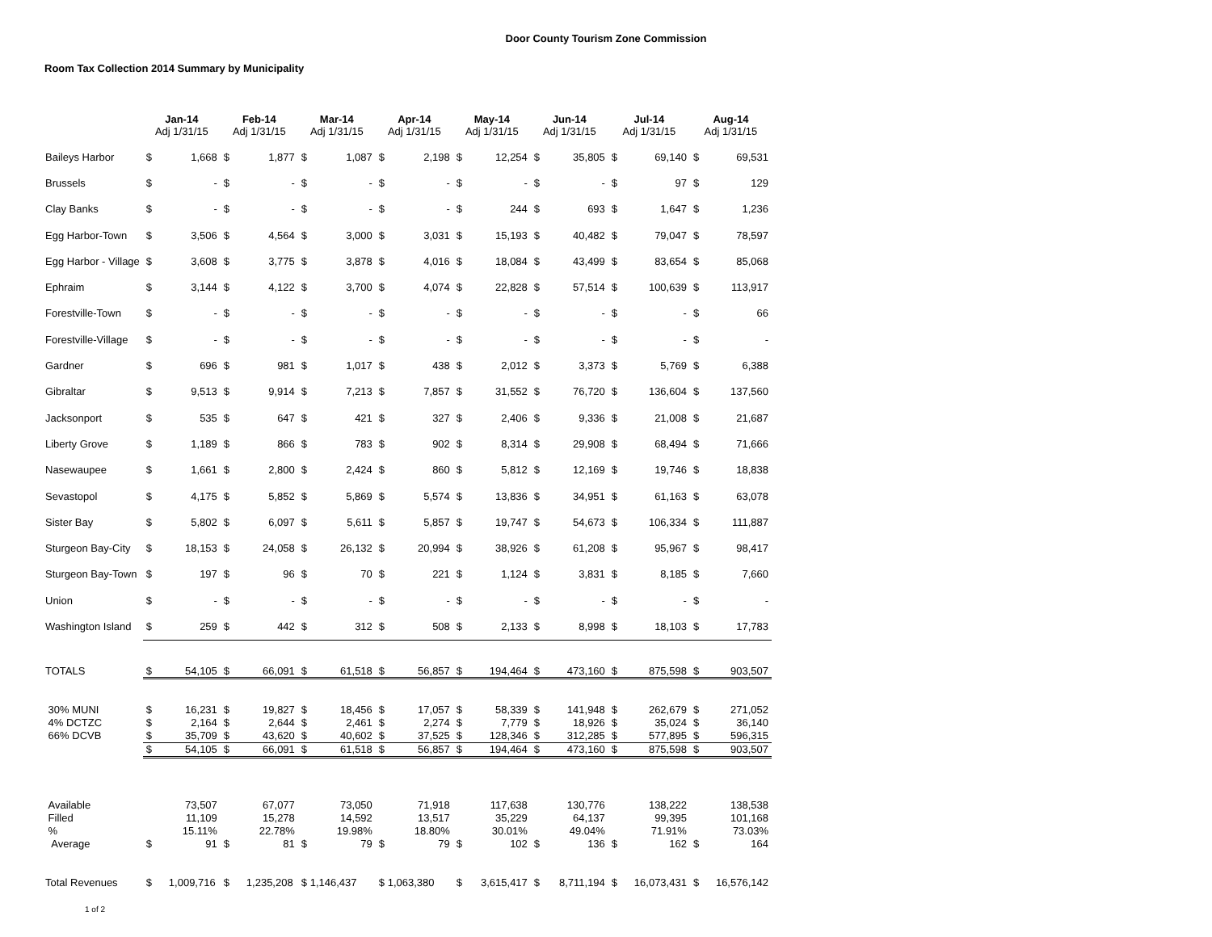Door County Tourism Zone Commission
Room Tax Collection 2014 Summary by Municipality
| | Jan-14 Adj 1/31/15 | | Feb-14 Adj 1/31/15 | | Mar-14 Adj 1/31/15 | | Apr-14 Adj 1/31/15 | | May-14 Adj 1/31/15 | | Jun-14 Adj 1/31/15 | | Jul-14 Adj 1/31/15 | | Aug-14 Adj 1/31/15 | |
| --- | --- | --- | --- | --- | --- | --- | --- | --- | --- | --- | --- | --- | --- | --- | --- | --- |
| Baileys Harbor | $ | 1,668 | $ | 1,877 | $ | 1,087 | $ | 2,198 | $ | 12,254 | $ | 35,805 | $ | 69,140 | $ | 69,531 |
| Brussels | $ | - | $ | - | $ | - | $ | - | $ | - | $ | - | $ | 97 | $ | 129 |
| Clay Banks | $ | - | $ | - | $ | - | $ | - | $ | 244 | $ | 693 | $ | 1,647 | $ | 1,236 |
| Egg Harbor-Town | $ | 3,506 | $ | 4,564 | $ | 3,000 | $ | 3,031 | $ | 15,193 | $ | 40,482 | $ | 79,047 | $ | 78,597 |
| Egg Harbor - Village | $ | 3,608 | $ | 3,775 | $ | 3,878 | $ | 4,016 | $ | 18,084 | $ | 43,499 | $ | 83,654 | $ | 85,068 |
| Ephraim | $ | 3,144 | $ | 4,122 | $ | 3,700 | $ | 4,074 | $ | 22,828 | $ | 57,514 | $ | 100,639 | $ | 113,917 |
| Forestville-Town | $ | - | $ | - | $ | - | $ | - | $ | - | $ | - | $ | - | $ | 66 |
| Forestville-Village | $ | - | $ | - | $ | - | $ | - | $ | - | $ | - | $ | - | $ | - |
| Gardner | $ | 696 | $ | 981 | $ | 1,017 | $ | 438 | $ | 2,012 | $ | 3,373 | $ | 5,769 | $ | 6,388 |
| Gibraltar | $ | 9,513 | $ | 9,914 | $ | 7,213 | $ | 7,857 | $ | 31,552 | $ | 76,720 | $ | 136,604 | $ | 137,560 |
| Jacksonport | $ | 535 | $ | 647 | $ | 421 | $ | 327 | $ | 2,406 | $ | 9,336 | $ | 21,008 | $ | 21,687 |
| Liberty Grove | $ | 1,189 | $ | 866 | $ | 783 | $ | 902 | $ | 8,314 | $ | 29,908 | $ | 68,494 | $ | 71,666 |
| Nasewaupee | $ | 1,661 | $ | 2,800 | $ | 2,424 | $ | 860 | $ | 5,812 | $ | 12,169 | $ | 19,746 | $ | 18,838 |
| Sevastopol | $ | 4,175 | $ | 5,852 | $ | 5,869 | $ | 5,574 | $ | 13,836 | $ | 34,951 | $ | 61,163 | $ | 63,078 |
| Sister Bay | $ | 5,802 | $ | 6,097 | $ | 5,611 | $ | 5,857 | $ | 19,747 | $ | 54,673 | $ | 106,334 | $ | 111,887 |
| Sturgeon Bay-City | $ | 18,153 | $ | 24,058 | $ | 26,132 | $ | 20,994 | $ | 38,926 | $ | 61,208 | $ | 95,967 | $ | 98,417 |
| Sturgeon Bay-Town | $ | 197 | $ | 96 | $ | 70 | $ | 221 | $ | 1,124 | $ | 3,831 | $ | 8,185 | $ | 7,660 |
| Union | $ | - | $ | - | $ | - | $ | - | $ | - | $ | - | $ | - | $ | - |
| Washington Island | $ | 259 | $ | 442 | $ | 312 | $ | 508 | $ | 2,133 | $ | 8,998 | $ | 18,103 | $ | 17,783 |
| TOTALS | $ | 54,105 | $ | 66,091 | $ | 61,518 | $ | 56,857 | $ | 194,464 | $ | 473,160 | $ | 875,598 | $ | 903,507 |
| 30% MUNI | $ | 16,231 | $ | 19,827 | $ | 18,456 | $ | 17,057 | $ | 58,339 | $ | 141,948 | $ | 262,679 | $ | 271,052 |
| 4% DCTZC | $ | 2,164 | $ | 2,644 | $ | 2,461 | $ | 2,274 | $ | 7,779 | $ | 18,926 | $ | 35,024 | $ | 36,140 |
| 66% DCVB | $ | 35,709 | $ | 43,620 | $ | 40,602 | $ | 37,525 | $ | 128,346 | $ | 312,285 | $ | 577,895 | $ | 596,315 |
| | $ | 54,105 | $ | 66,091 | $ | 61,518 | $ | 56,857 | $ | 194,464 | $ | 473,160 | $ | 875,598 | $ | 903,507 |
| Available | | 73,507 | | 67,077 | | 73,050 | | 71,918 | | 117,638 | | 130,776 | | 138,222 | | 138,538 |
| Filled | | 11,109 | | 15,278 | | 14,592 | | 13,517 | | 35,229 | | 64,137 | | 99,395 | | 101,168 |
| % | | 15.11% | | 22.78% | | 19.98% | | 18.80% | | 30.01% | | 49.04% | | 71.91% | | 73.03% |
| Average | $ | 91 | $ | 81 | $ | 79 | $ | 79 | $ | 102 | $ | 136 | $ | 162 | $ | 164 |
| Total Revenues | $ | 1,009,716 | $ | 1,235,208 | $ 1,146,437 | | $ 1,063,380 | | $ | 3,615,417 | $ | 8,711,194 | $ | 16,073,431 | $ | 16,576,142 |
1 of 2